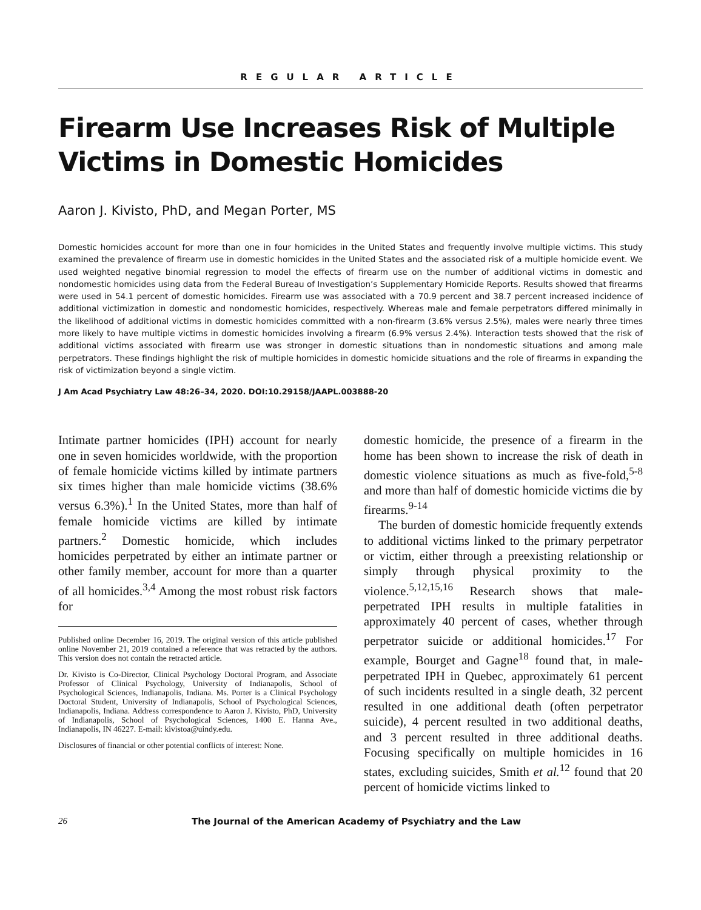REGULAR ARTICLE
Firearm Use Increases Risk of Multiple Victims in Domestic Homicides
Aaron J. Kivisto, PhD, and Megan Porter, MS
Domestic homicides account for more than one in four homicides in the United States and frequently involve multiple victims. This study examined the prevalence of firearm use in domestic homicides in the United States and the associated risk of a multiple homicide event. We used weighted negative binomial regression to model the effects of firearm use on the number of additional victims in domestic and nondomestic homicides using data from the Federal Bureau of Investigation’s Supplementary Homicide Reports. Results showed that firearms were used in 54.1 percent of domestic homicides. Firearm use was associated with a 70.9 percent and 38.7 percent increased incidence of additional victimization in domestic and nondomestic homicides, respectively. Whereas male and female perpetrators differed minimally in the likelihood of additional victims in domestic homicides committed with a non-firearm (3.6% versus 2.5%), males were nearly three times more likely to have multiple victims in domestic homicides involving a firearm (6.9% versus 2.4%). Interaction tests showed that the risk of additional victims associated with firearm use was stronger in domestic situations than in nondomestic situations and among male perpetrators. These findings highlight the risk of multiple homicides in domestic homicide situations and the role of firearms in expanding the risk of victimization beyond a single victim.
J Am Acad Psychiatry Law 48:26–34, 2020. DOI:10.29158/JAAPL.003888-20
Intimate partner homicides (IPH) account for nearly one in seven homicides worldwide, with the proportion of female homicide victims killed by intimate partners six times higher than male homicide victims (38.6% versus 6.3%).<sup>1</sup> In the United States, more than half of female homicide victims are killed by intimate partners.<sup>2</sup> Domestic homicide, which includes homicides perpetrated by either an intimate partner or other family member, account for more than a quarter of all homicides.<sup>3,4</sup> Among the most robust risk factors for
Published online December 16, 2019. The original version of this article published online November 21, 2019 contained a reference that was retracted by the authors. This version does not contain the retracted article.
Dr. Kivisto is Co-Director, Clinical Psychology Doctoral Program, and Associate Professor of Clinical Psychology, University of Indianapolis, School of Psychological Sciences, Indianapolis, Indiana. Ms. Porter is a Clinical Psychology Doctoral Student, University of Indianapolis, School of Psychological Sciences, Indianapolis, Indiana. Address correspondence to Aaron J. Kivisto, PhD, University of Indianapolis, School of Psychological Sciences, 1400 E. Hanna Ave., Indianapolis, IN 46227. E-mail: kivistoa@uindy.edu.
Disclosures of financial or other potential conflicts of interest: None.
domestic homicide, the presence of a firearm in the home has been shown to increase the risk of death in domestic violence situations as much as five-fold,<sup>5-8</sup> and more than half of domestic homicide victims die by firearms.<sup>9-14</sup>
The burden of domestic homicide frequently extends to additional victims linked to the primary perpetrator or victim, either through a preexisting relationship or simply through physical proximity to the violence.<sup>5,12,15,16</sup> Research shows that male-perpetrated IPH results in multiple fatalities in approximately 40 percent of cases, whether through perpetrator suicide or additional homicides.<sup>17</sup> For example, Bourget and Gagne<sup>18</sup> found that, in male-perpetrated IPH in Quebec, approximately 61 percent of such incidents resulted in a single death, 32 percent resulted in one additional death (often perpetrator suicide), 4 percent resulted in two additional deaths, and 3 percent resulted in three additional deaths. Focusing specifically on multiple homicides in 16 states, excluding suicides, Smith et al.<sup>12</sup> found that 20 percent of homicide victims linked to
26 The Journal of the American Academy of Psychiatry and the Law